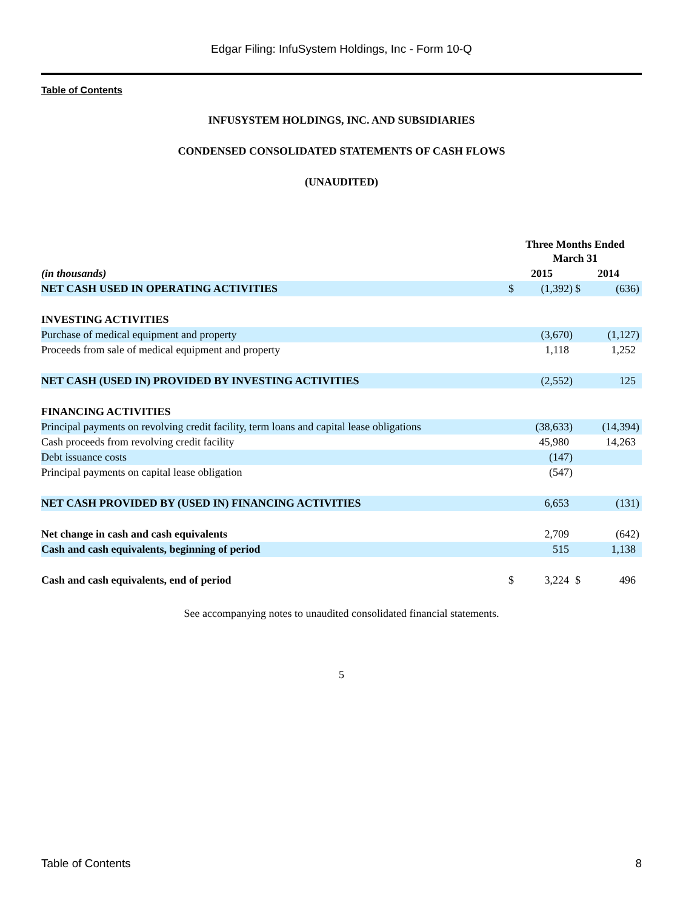Edgar Filing: InfuSystem Holdings, Inc - Form 10-Q
Table of Contents
INFUSYSTEM HOLDINGS, INC. AND SUBSIDIARIES
CONDENSED CONSOLIDATED STATEMENTS OF CASH FLOWS
(UNAUDITED)
| | Three Months Ended March 31 | | | | | |
| (in thousands) | 2015 | | | 2014 | | |
| NET CASH USED IN OPERATING ACTIVITIES | $ | (1,392 | ) | $ | (636 | ) |
| INVESTING ACTIVITIES | | | | | | |
| Purchase of medical equipment and property | | (3,670 | ) | | (1,127 | ) |
| Proceeds from sale of medical equipment and property | | 1,118 | | | 1,252 | |
| NET CASH (USED IN) PROVIDED BY INVESTING ACTIVITIES | | (2,552 | ) | | 125 | |
| FINANCING ACTIVITIES | | | | | | |
| Principal payments on revolving credit facility, term loans and capital lease obligations | | (38,633 | ) | | (14,394 | ) |
| Cash proceeds from revolving credit facility | | 45,980 | | | 14,263 | |
| Debt issuance costs | | (147 | ) | | | |
| Principal payments on capital lease obligation | | (547 | ) | | | |
| NET CASH PROVIDED BY (USED IN) FINANCING ACTIVITIES | | 6,653 | | | (131 | ) |
| Net change in cash and cash equivalents | | 2,709 | | | (642 | ) |
| Cash and cash equivalents, beginning of period | | 515 | | | 1,138 | |
| Cash and cash equivalents, end of period | $ | 3,224 | | $ | 496 | |
See accompanying notes to unaudited consolidated financial statements.
5
Table of Contents 8